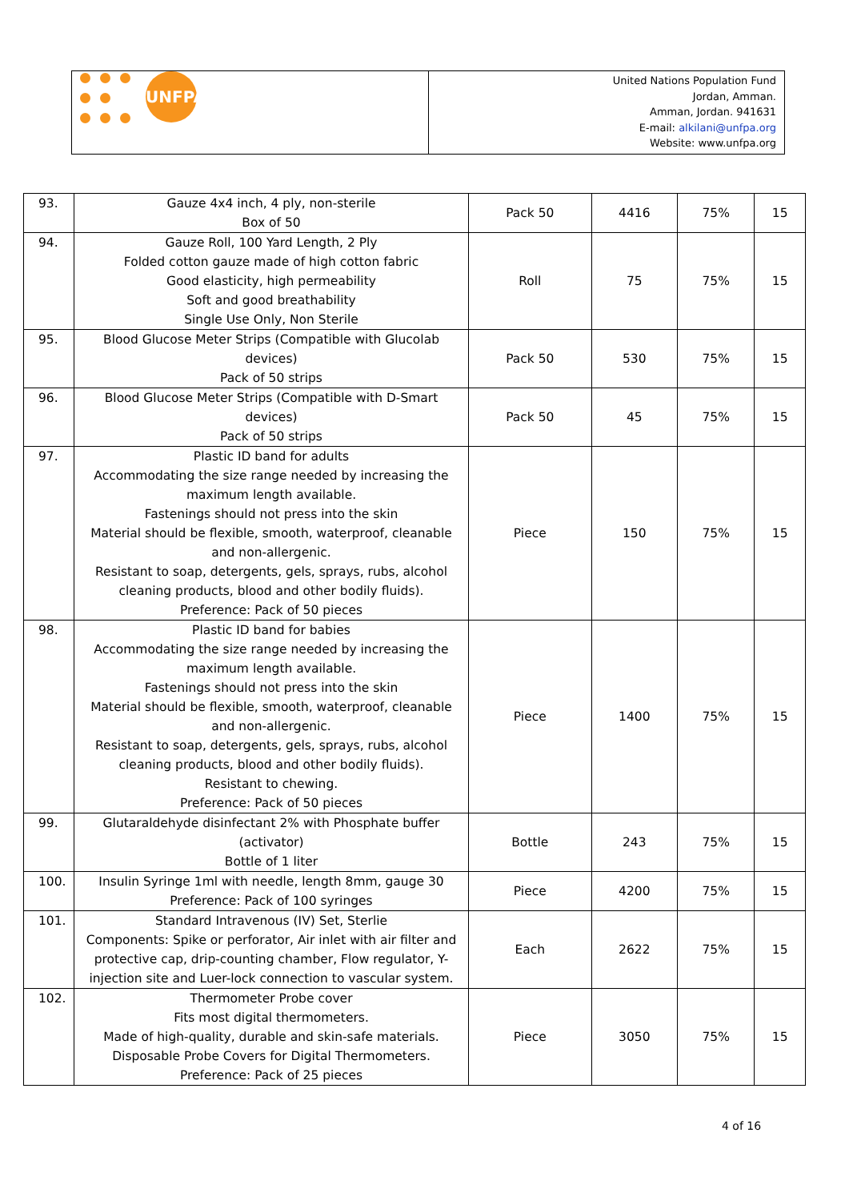UNFPA
United Nations Population Fund
Jordan, Amman.
Amman, Jordan. 941631
E-mail: alkilani@unfpa.org
Website: www.unfpa.org
| 93. | Gauze 4x4 inch, 4 ply, non-sterile Box of 50 | Pack 50 | 4416 | 75% | 15 |
| 94. | Gauze Roll, 100 Yard Length, 2 Ply Folded cotton gauze made of high cotton fabric Good elasticity, high permeability Soft and good breathability Single Use Only, Non Sterile | Roll | 75 | 75% | 15 |
| 95. | Blood Glucose Meter Strips (Compatible with Glucolab devices) Pack of 50 strips | Pack 50 | 530 | 75% | 15 |
| 96. | Blood Glucose Meter Strips (Compatible with D-Smart devices) Pack of 50 strips | Pack 50 | 45 | 75% | 15 |
| 97. | Plastic ID band for adults Accommodating the size range needed by increasing the maximum length available. Fastenings should not press into the skin Material should be flexible, smooth, waterproof, cleanable and non-allergenic. Resistant to soap, detergents, gels, sprays, rubs, alcohol cleaning products, blood and other bodily fluids). Preference: Pack of 50 pieces | Piece | 150 | 75% | 15 |
| 98. | Plastic ID band for babies Accommodating the size range needed by increasing the maximum length available. Fastenings should not press into the skin Material should be flexible, smooth, waterproof, cleanable and non-allergenic. Resistant to soap, detergents, gels, sprays, rubs, alcohol cleaning products, blood and other bodily fluids). Resistant to chewing. Preference: Pack of 50 pieces | Piece | 1400 | 75% | 15 |
| 99. | Glutaraldehyde disinfectant 2% with Phosphate buffer (activator) Bottle of 1 liter | Bottle | 243 | 75% | 15 |
| 100. | Insulin Syringe 1ml with needle, length 8mm, gauge 30 Preference: Pack of 100 syringes | Piece | 4200 | 75% | 15 |
| 101. | Standard Intravenous (IV) Set, Sterlie Components: Spike or perforator, Air inlet with air filter and protective cap, drip-counting chamber, Flow regulator, Y-injection site and Luer-lock connection to vascular system. | Each | 2622 | 75% | 15 |
| 102. | Thermometer Probe cover Fits most digital thermometers. Made of high-quality, durable and skin-safe materials. Disposable Probe Covers for Digital Thermometers. Preference: Pack of 25 pieces | Piece | 3050 | 75% | 15 |
4 of 16